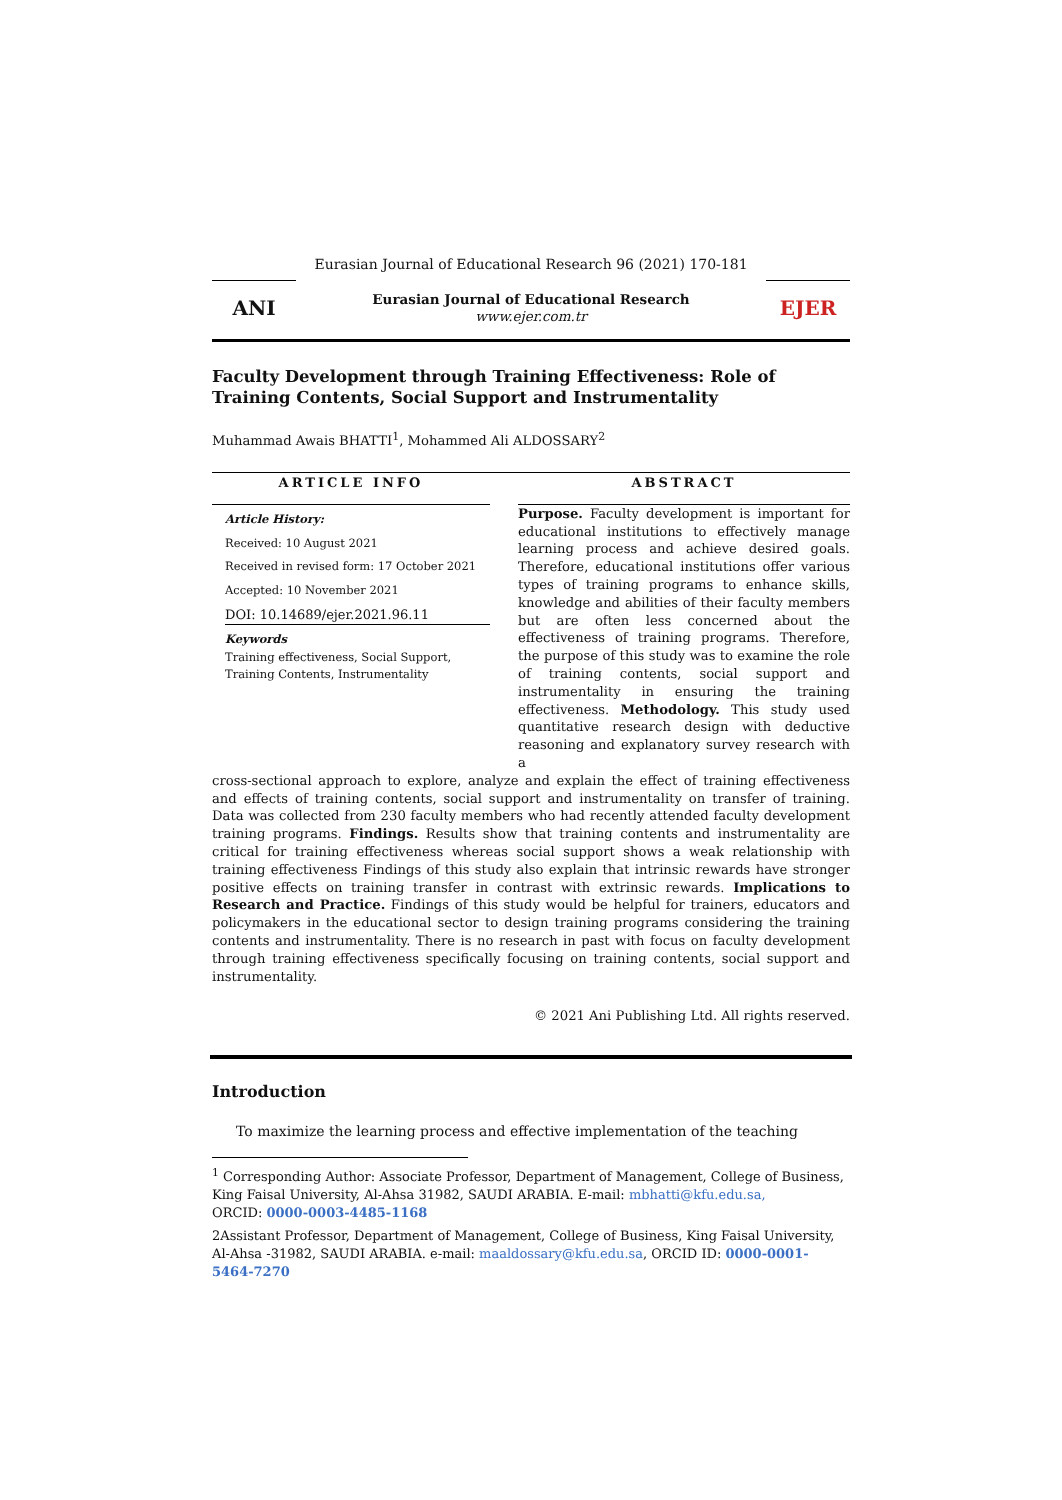Eurasian Journal of Educational Research 96 (2021) 170-181
ANI
Eurasian Journal of Educational Research
www.ejer.com.tr
EJER
Faculty Development through Training Effectiveness: Role of Training Contents, Social Support and Instrumentality
Muhammad Awais BHATTI<sup>1</sup>, Mohammed Ali ALDOSSARY<sup>2</sup>
ARTICLE INFO
Article History:
Received: 10 August 2021
Received in revised form: 17 October 2021
Accepted: 10 November 2021
DOI: 10.14689/ejer.2021.96.11
Keywords
Training effectiveness, Social Support, Training Contents, Instrumentality
ABSTRACT
Purpose. Faculty development is important for educational institutions to effectively manage learning process and achieve desired goals. Therefore, educational institutions offer various types of training programs to enhance skills, knowledge and abilities of their faculty members but are often less concerned about the effectiveness of training programs. Therefore, the purpose of this study was to examine the role of training contents, social support and instrumentality in ensuring the training effectiveness. Methodology. This study used quantitative research design with deductive reasoning and explanatory survey research with a
cross-sectional approach to explore, analyze and explain the effect of training effectiveness and effects of training contents, social support and instrumentality on transfer of training. Data was collected from 230 faculty members who had recently attended faculty development training programs. Findings. Results show that training contents and instrumentality are critical for training effectiveness whereas social support shows a weak relationship with training effectiveness Findings of this study also explain that intrinsic rewards have stronger positive effects on training transfer in contrast with extrinsic rewards. Implications to Research and Practice. Findings of this study would be helpful for trainers, educators and policymakers in the educational sector to design training programs considering the training contents and instrumentality. There is no research in past with focus on faculty development through training effectiveness specifically focusing on training contents, social support and instrumentality.
© 2021 Ani Publishing Ltd. All rights reserved.
Introduction
To maximize the learning process and effective implementation of the teaching
<sup>1</sup> Corresponding Author: Associate Professor, Department of Management, College of Business, King Faisal University, Al-Ahsa 31982, SAUDI ARABIA. E-mail: mbhatti@kfu.edu.sa,
ORCID: 0000-0003-4485-1168
2Assistant Professor, Department of Management, College of Business, King Faisal University, Al-Ahsa -31982, SAUDI ARABIA. e-mail: maaldossary@kfu.edu.sa, ORCID ID: 0000-0001-5464-7270